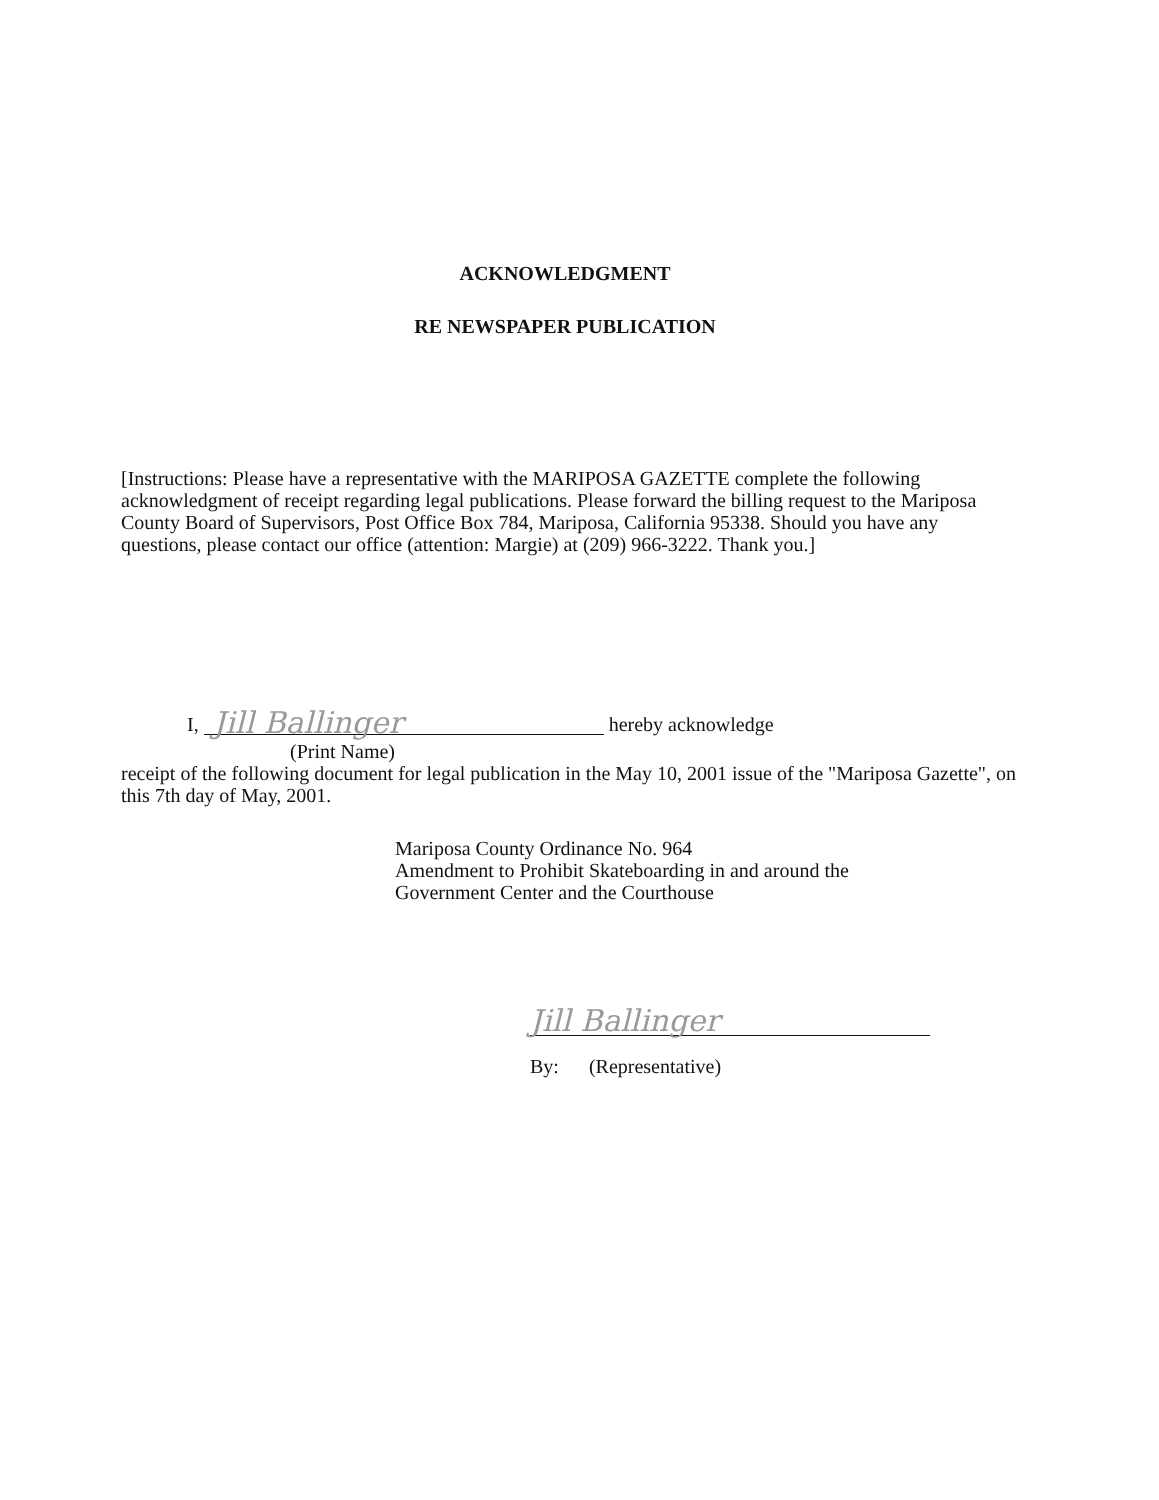ACKNOWLEDGMENT
RE NEWSPAPER PUBLICATION
[Instructions: Please have a representative with the MARIPOSA GAZETTE complete the following acknowledgment of receipt regarding legal publications. Please forward the billing request to the Mariposa County Board of Supervisors, Post Office Box 784, Mariposa, California 95338. Should you have any questions, please contact our office (attention: Margie) at (209) 966-3222. Thank you.]
I, Jill Ballinger hereby acknowledge
(Print Name)
receipt of the following document for legal publication in the May 10, 2001 issue of the "Mariposa Gazette", on this 7th day of May, 2001.
Mariposa County Ordinance No. 964
Amendment to Prohibit Skateboarding in and around the
Government Center and the Courthouse
Jill Ballinger
By: (Representative)